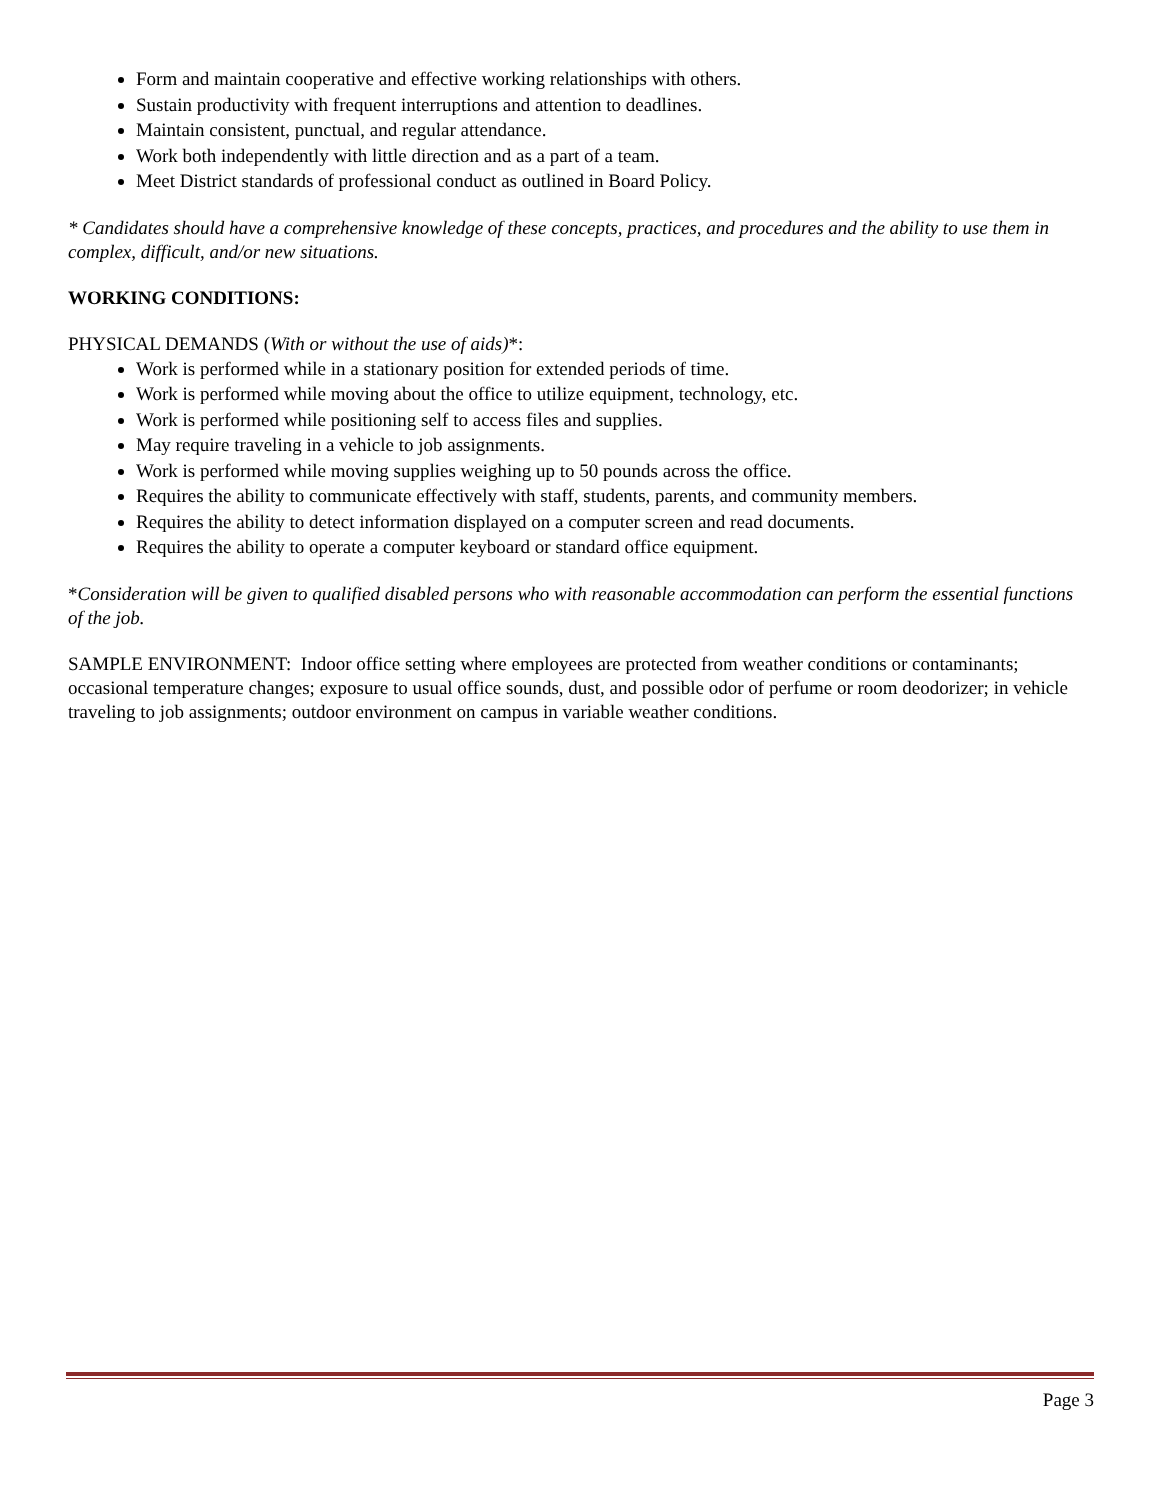Form and maintain cooperative and effective working relationships with others.
Sustain productivity with frequent interruptions and attention to deadlines.
Maintain consistent, punctual, and regular attendance.
Work both independently with little direction and as a part of a team.
Meet District standards of professional conduct as outlined in Board Policy.
* Candidates should have a comprehensive knowledge of these concepts, practices, and procedures and the ability to use them in complex, difficult, and/or new situations.
WORKING CONDITIONS:
PHYSICAL DEMANDS (With or without the use of aids)*:
Work is performed while in a stationary position for extended periods of time.
Work is performed while moving about the office to utilize equipment, technology, etc.
Work is performed while positioning self to access files and supplies.
May require traveling in a vehicle to job assignments.
Work is performed while moving supplies weighing up to 50 pounds across the office.
Requires the ability to communicate effectively with staff, students, parents, and community members.
Requires the ability to detect information displayed on a computer screen and read documents.
Requires the ability to operate a computer keyboard or standard office equipment.
*Consideration will be given to qualified disabled persons who with reasonable accommodation can perform the essential functions of the job.
SAMPLE ENVIRONMENT: Indoor office setting where employees are protected from weather conditions or contaminants; occasional temperature changes; exposure to usual office sounds, dust, and possible odor of perfume or room deodorizer; in vehicle traveling to job assignments; outdoor environment on campus in variable weather conditions.
Page 3